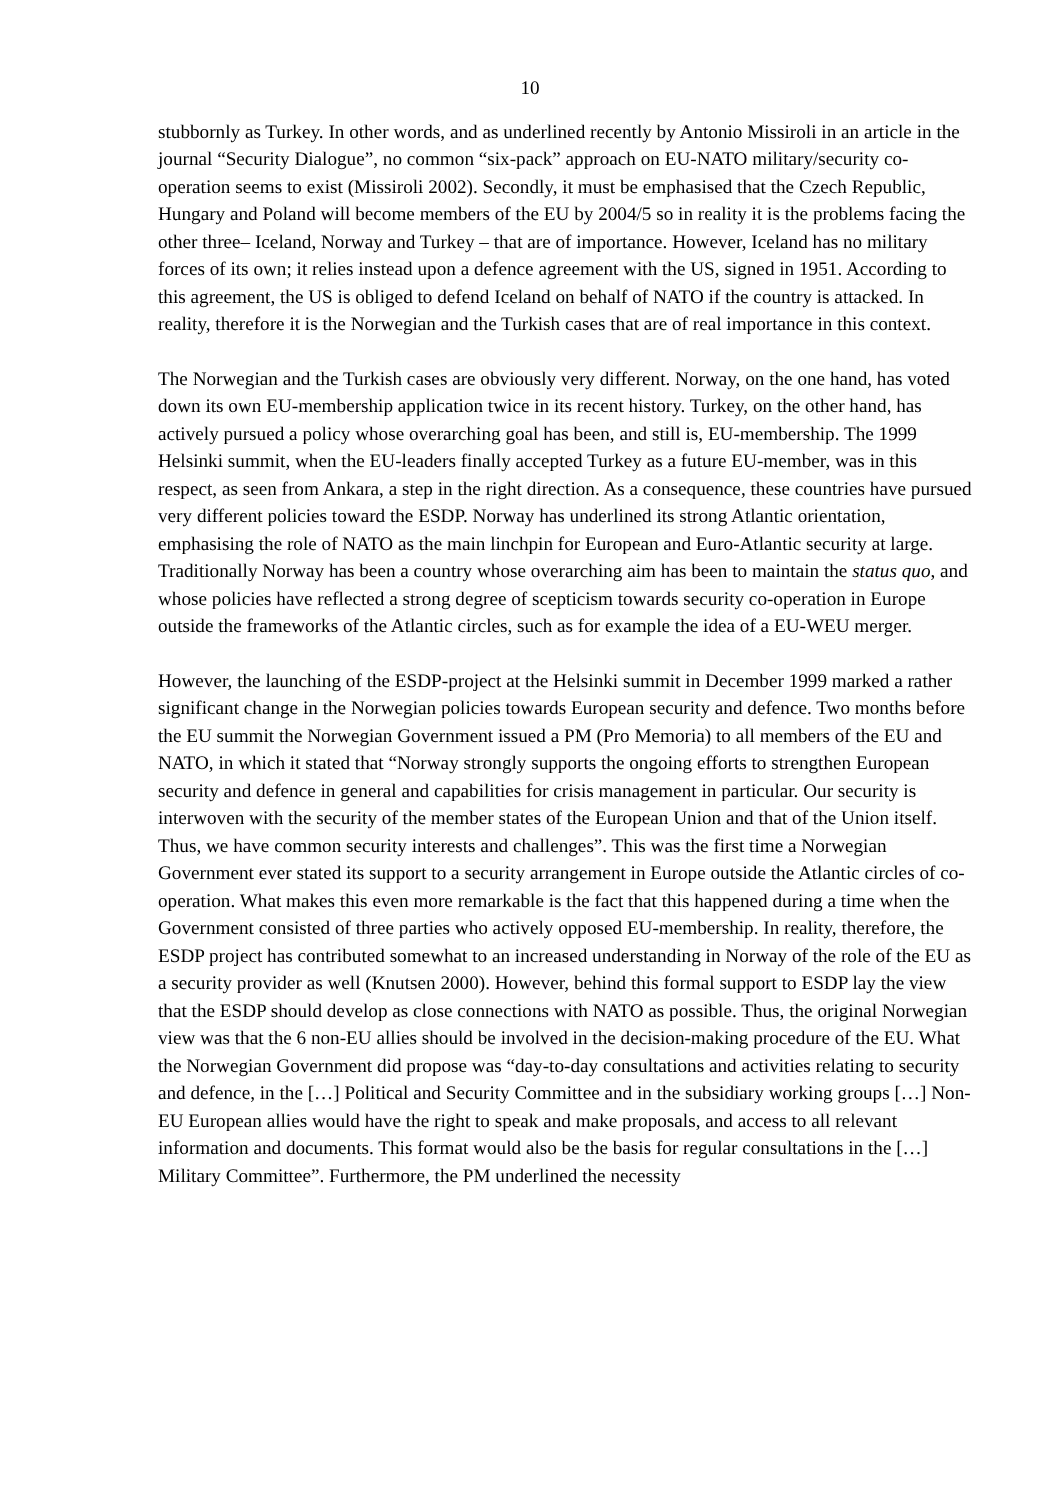10
stubbornly as Turkey. In other words, and as underlined recently by Antonio Missiroli in an article in the journal “Security Dialogue”, no common “six-pack” approach on EU-NATO military/security co-operation seems to exist (Missiroli 2002). Secondly, it must be emphasised that the Czech Republic, Hungary and Poland will become members of the EU by 2004/5 so in reality it is the problems facing the other three– Iceland, Norway and Turkey – that are of importance. However, Iceland has no military forces of its own; it relies instead upon a defence agreement with the US, signed in 1951. According to this agreement, the US is obliged to defend Iceland on behalf of NATO if the country is attacked. In reality, therefore it is the Norwegian and the Turkish cases that are of real importance in this context.
The Norwegian and the Turkish cases are obviously very different. Norway, on the one hand, has voted down its own EU-membership application twice in its recent history. Turkey, on the other hand, has actively pursued a policy whose overarching goal has been, and still is, EU-membership. The 1999 Helsinki summit, when the EU-leaders finally accepted Turkey as a future EU-member, was in this respect, as seen from Ankara, a step in the right direction. As a consequence, these countries have pursued very different policies toward the ESDP. Norway has underlined its strong Atlantic orientation, emphasising the role of NATO as the main linchpin for European and Euro-Atlantic security at large. Traditionally Norway has been a country whose overarching aim has been to maintain the status quo, and whose policies have reflected a strong degree of scepticism towards security co-operation in Europe outside the frameworks of the Atlantic circles, such as for example the idea of a EU-WEU merger.
However, the launching of the ESDP-project at the Helsinki summit in December 1999 marked a rather significant change in the Norwegian policies towards European security and defence. Two months before the EU summit the Norwegian Government issued a PM (Pro Memoria) to all members of the EU and NATO, in which it stated that “Norway strongly supports the ongoing efforts to strengthen European security and defence in general and capabilities for crisis management in particular. Our security is interwoven with the security of the member states of the European Union and that of the Union itself. Thus, we have common security interests and challenges”. This was the first time a Norwegian Government ever stated its support to a security arrangement in Europe outside the Atlantic circles of co-operation. What makes this even more remarkable is the fact that this happened during a time when the Government consisted of three parties who actively opposed EU-membership. In reality, therefore, the ESDP project has contributed somewhat to an increased understanding in Norway of the role of the EU as a security provider as well (Knutsen 2000). However, behind this formal support to ESDP lay the view that the ESDP should develop as close connections with NATO as possible. Thus, the original Norwegian view was that the 6 non-EU allies should be involved in the decision-making procedure of the EU. What the Norwegian Government did propose was “day-to-day consultations and activities relating to security and defence, in the […] Political and Security Committee and in the subsidiary working groups […] Non-EU European allies would have the right to speak and make proposals, and access to all relevant information and documents. This format would also be the basis for regular consultations in the […] Military Committee”. Furthermore, the PM underlined the necessity